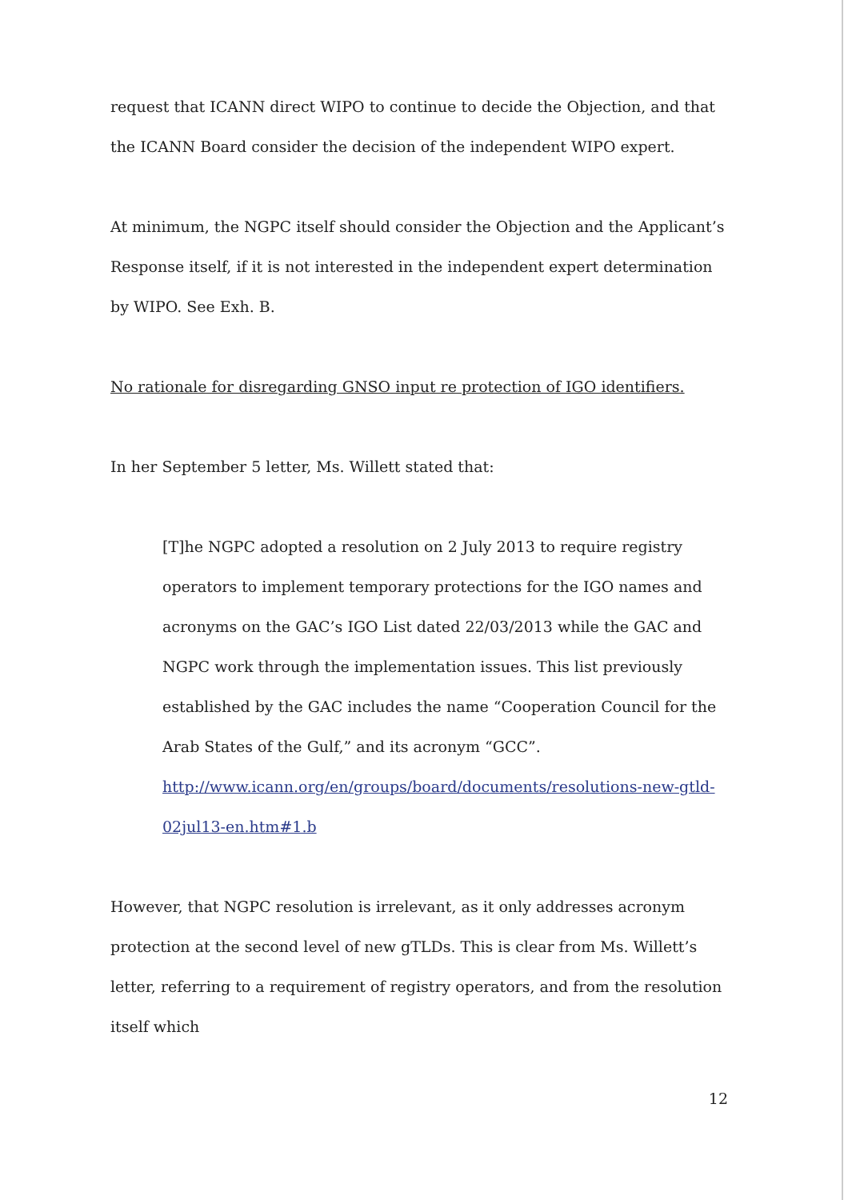request that ICANN direct WIPO to continue to decide the Objection, and that the ICANN Board consider the decision of the independent WIPO expert.
At minimum, the NGPC itself should consider the Objection and the Applicant’s Response itself, if it is not interested in the independent expert determination by WIPO. See Exh. B.
No rationale for disregarding GNSO input re protection of IGO identifiers.
In her September 5 letter, Ms. Willett stated that:
[T]he NGPC adopted a resolution on 2 July 2013 to require registry operators to implement temporary protections for the IGO names and acronyms on the GAC’s IGO List dated 22/03/2013 while the GAC and NGPC work through the implementation issues. This list previously established by the GAC includes the name “Cooperation Council for the Arab States of the Gulf,” and its acronym “GCC”.
http://www.icann.org/en/groups/board/documents/resolutions-new-gtld-02jul13-en.htm#1.b
However, that NGPC resolution is irrelevant, as it only addresses acronym protection at the second level of new gTLDs. This is clear from Ms. Willett’s letter, referring to a requirement of registry operators, and from the resolution itself which
12